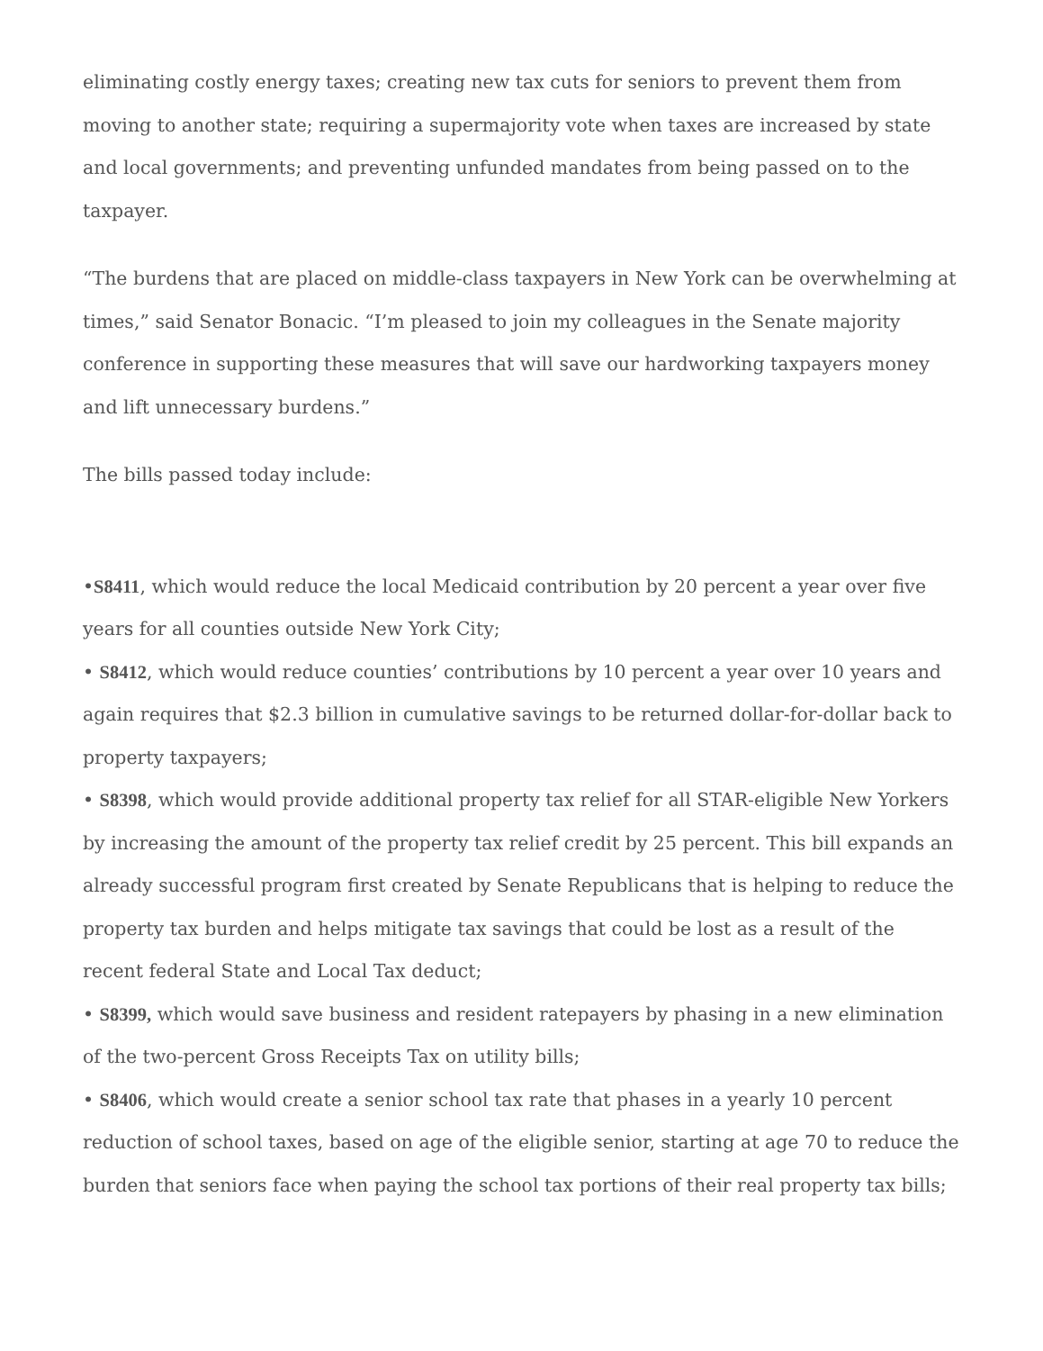eliminating costly energy taxes; creating new tax cuts for seniors to prevent them from moving to another state; requiring a supermajority vote when taxes are increased by state and local governments; and preventing unfunded mandates from being passed on to the taxpayer.
“The burdens that are placed on middle-class taxpayers in New York can be overwhelming at times,” said Senator Bonacic. “I’m pleased to join my colleagues in the Senate majority conference in supporting these measures that will save our hardworking taxpayers money and lift unnecessary burdens.”
The bills passed today include:
•S8411, which would reduce the local Medicaid contribution by 20 percent a year over five years for all counties outside New York City;
• S8412, which would reduce counties’ contributions by 10 percent a year over 10 years and again requires that $2.3 billion in cumulative savings to be returned dollar-for-dollar back to property taxpayers;
• S8398, which would provide additional property tax relief for all STAR-eligible New Yorkers by increasing the amount of the property tax relief credit by 25 percent. This bill expands an already successful program first created by Senate Republicans that is helping to reduce the property tax burden and helps mitigate tax savings that could be lost as a result of the recent federal State and Local Tax deduct;
• S8399, which would save business and resident ratepayers by phasing in a new elimination of the two-percent Gross Receipts Tax on utility bills;
• S8406, which would create a senior school tax rate that phases in a yearly 10 percent reduction of school taxes, based on age of the eligible senior, starting at age 70 to reduce the burden that seniors face when paying the school tax portions of their real property tax bills;